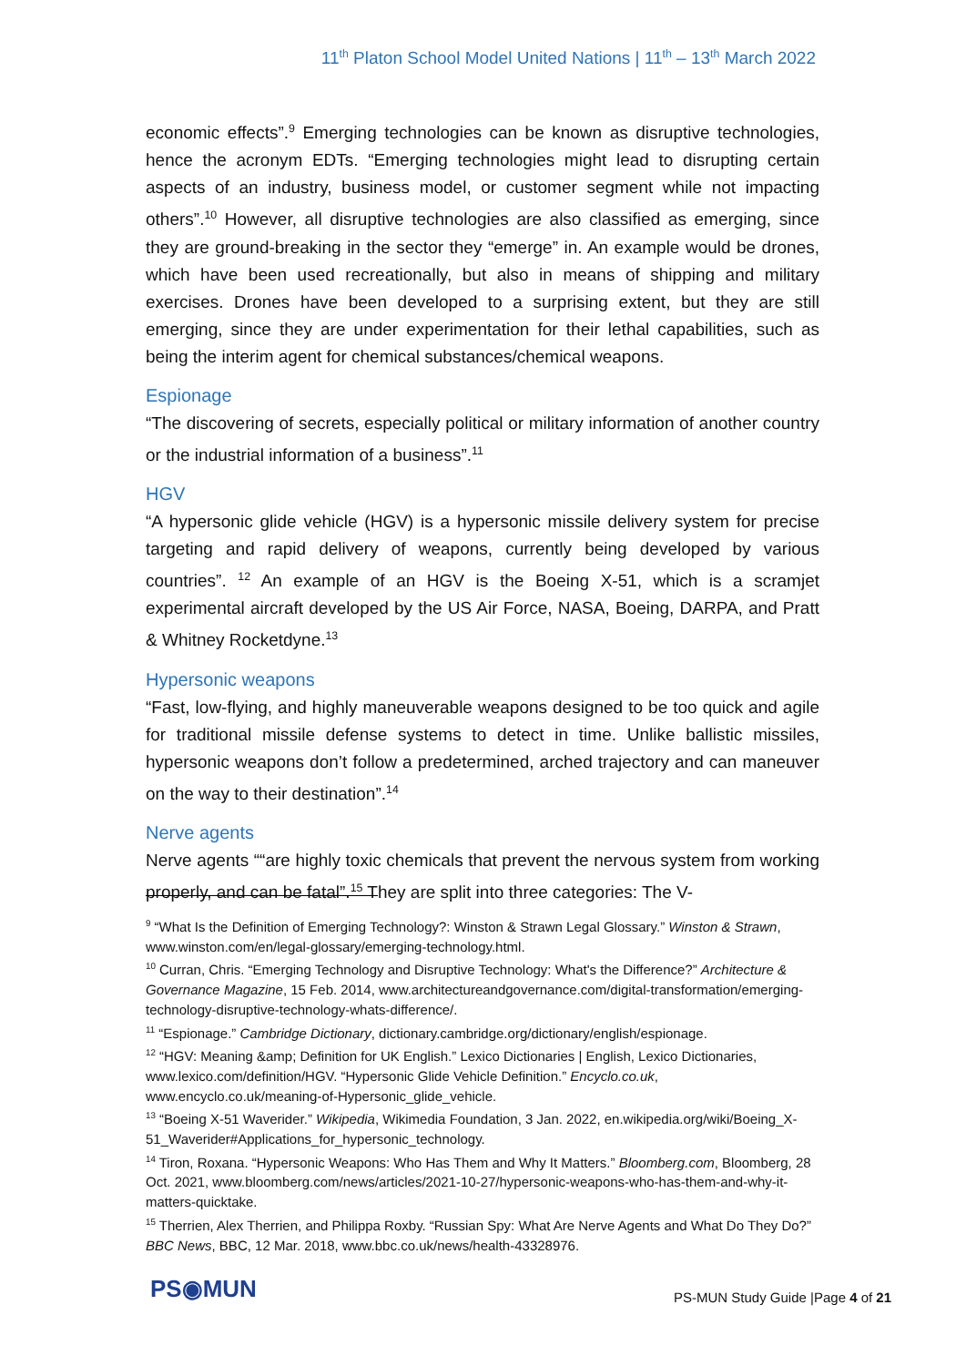11<sup>th</sup> Platon School Model United Nations | 11<sup>th</sup> – 13<sup>th</sup> March 2022
economic effects”.<sup>9</sup> Emerging technologies can be known as disruptive technologies, hence the acronym EDTs. “Emerging technologies might lead to disrupting certain aspects of an industry, business model, or customer segment while not impacting others”.<sup>10</sup> However, all disruptive technologies are also classified as emerging, since they are ground-breaking in the sector they “emerge” in. An example would be drones, which have been used recreationally, but also in means of shipping and military exercises. Drones have been developed to a surprising extent, but they are still emerging, since they are under experimentation for their lethal capabilities, such as being the interim agent for chemical substances/chemical weapons.
Espionage
“The discovering of secrets, especially political or military information of another country or the industrial information of a business”.<sup>11</sup>
HGV
“A hypersonic glide vehicle (HGV) is a hypersonic missile delivery system for precise targeting and rapid delivery of weapons, currently being developed by various countries”. <sup>12</sup> An example of an HGV is the Boeing X-51, which is a scramjet experimental aircraft developed by the US Air Force, NASA, Boeing, DARPA, and Pratt & Whitney Rocketdyne.<sup>13</sup>
Hypersonic weapons
“Fast, low-flying, and highly maneuverable weapons designed to be too quick and agile for traditional missile defense systems to detect in time. Unlike ballistic missiles, hypersonic weapons don’t follow a predetermined, arched trajectory and can maneuver on the way to their destination”.<sup>14</sup>
Nerve agents
Nerve agents ““are highly toxic chemicals that prevent the nervous system from working properly, and can be fatal”.<sup>15</sup> They are split into three categories: The V-
<sup>9</sup> “What Is the Definition of Emerging Technology?: Winston & Strawn Legal Glossary.” Winston & Strawn, www.winston.com/en/legal-glossary/emerging-technology.html.
<sup>10</sup> Curran, Chris. “Emerging Technology and Disruptive Technology: What's the Difference?” Architecture & Governance Magazine, 15 Feb. 2014, www.architectureandgovernance.com/digital-transformation/emerging-technology-disruptive-technology-whats-difference/.
<sup>11</sup> “Espionage.” Cambridge Dictionary, dictionary.cambridge.org/dictionary/english/espionage.
<sup>12</sup> “HGV: Meaning &amp; Definition for UK English.” Lexico Dictionaries | English, Lexico Dictionaries, www.lexico.com/definition/HGV. “Hypersonic Glide Vehicle Definition.” Encyclo.co.uk, www.encyclo.co.uk/meaning-of-Hypersonic_glide_vehicle.
<sup>13</sup> “Boeing X-51 Waverider.” Wikipedia, Wikimedia Foundation, 3 Jan. 2022, en.wikipedia.org/wiki/Boeing_X-51_Waverider#Applications_for_hypersonic_technology.
<sup>14</sup> Tiron, Roxana. “Hypersonic Weapons: Who Has Them and Why It Matters.” Bloomberg.com, Bloomberg, 28 Oct. 2021, www.bloomberg.com/news/articles/2021-10-27/hypersonic-weapons-who-has-them-and-why-it-matters-quicktake.
<sup>15</sup> Therrien, Alex Therrien, and Philippa Roxby. “Russian Spy: What Are Nerve Agents and What Do They Do?” BBC News, BBC, 12 Mar. 2018, www.bbc.co.uk/news/health-43328976.
PS◉MUN
PS-MUN Study Guide |Page 4 of 21